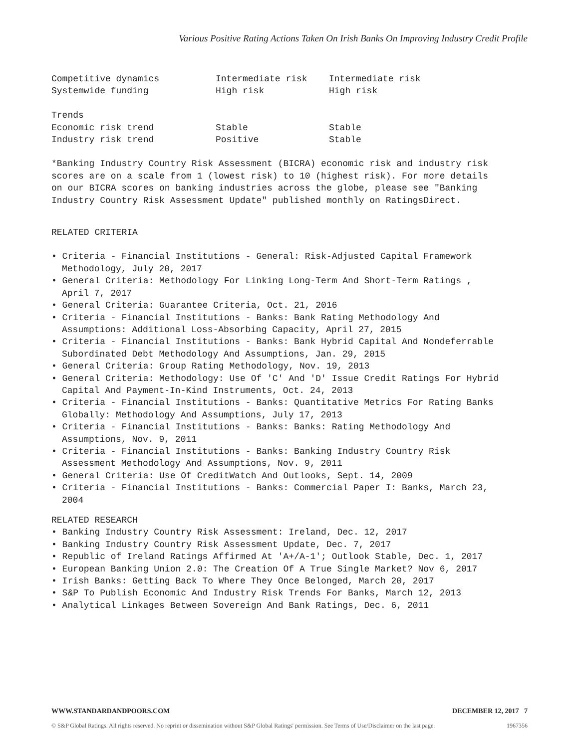Various Positive Rating Actions Taken On Irish Banks On Improving Industry Credit Profile
| Competitive dynamics | Intermediate risk | Intermediate risk |
| Systemwide funding | High risk | High risk |
| Trends | | |
| Economic risk trend | Stable | Stable |
| Industry risk trend | Positive | Stable |
*Banking Industry Country Risk Assessment (BICRA) economic risk and industry risk scores are on a scale from 1 (lowest risk) to 10 (highest risk). For more details on our BICRA scores on banking industries across the globe, please see "Banking Industry Country Risk Assessment Update" published monthly on RatingsDirect.
RELATED CRITERIA
• Criteria - Financial Institutions - General: Risk-Adjusted Capital Framework Methodology, July 20, 2017
• General Criteria: Methodology For Linking Long-Term And Short-Term Ratings , April 7, 2017
• General Criteria: Guarantee Criteria, Oct. 21, 2016
• Criteria - Financial Institutions - Banks: Bank Rating Methodology And Assumptions: Additional Loss-Absorbing Capacity, April 27, 2015
• Criteria - Financial Institutions - Banks: Bank Hybrid Capital And Nondeferrable Subordinated Debt Methodology And Assumptions, Jan. 29, 2015
• General Criteria: Group Rating Methodology, Nov. 19, 2013
• General Criteria: Methodology: Use Of 'C' And 'D' Issue Credit Ratings For Hybrid Capital And Payment-In-Kind Instruments, Oct. 24, 2013
• Criteria - Financial Institutions - Banks: Quantitative Metrics For Rating Banks Globally: Methodology And Assumptions, July 17, 2013
• Criteria - Financial Institutions - Banks: Banks: Rating Methodology And Assumptions, Nov. 9, 2011
• Criteria - Financial Institutions - Banks: Banking Industry Country Risk Assessment Methodology And Assumptions, Nov. 9, 2011
• General Criteria: Use Of CreditWatch And Outlooks, Sept. 14, 2009
• Criteria - Financial Institutions - Banks: Commercial Paper I: Banks, March 23, 2004
RELATED RESEARCH
• Banking Industry Country Risk Assessment: Ireland, Dec. 12, 2017
• Banking Industry Country Risk Assessment Update, Dec. 7, 2017
• Republic of Ireland Ratings Affirmed At 'A+/A-1'; Outlook Stable, Dec. 1, 2017
• European Banking Union 2.0: The Creation Of A True Single Market? Nov 6, 2017
• Irish Banks: Getting Back To Where They Once Belonged, March 20, 2017
• S&P To Publish Economic And Industry Risk Trends For Banks, March 12, 2013
• Analytical Linkages Between Sovereign And Bank Ratings, Dec. 6, 2011
WWW.STANDARDANDPOORS.COM DECEMBER 12, 2017 7
© S&P Global Ratings. All rights reserved. No reprint or dissemination without S&P Global Ratings' permission. See Terms of Use/Disclaimer on the last page. 1967356